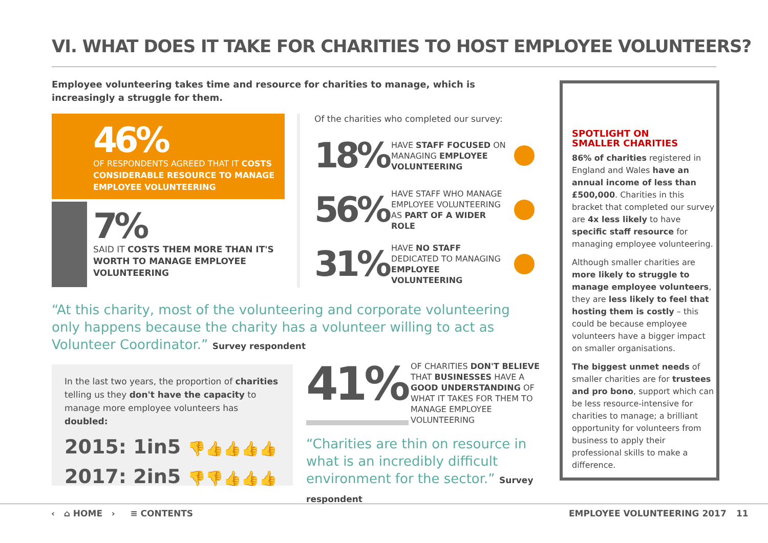VI. WHAT DOES IT TAKE FOR CHARITIES TO HOST EMPLOYEE VOLUNTEERS?
Employee volunteering takes time and resource for charities to manage, which is increasingly a struggle for them.
46%
OF RESPONDENTS AGREED THAT IT COSTS CONSIDERABLE RESOURCE TO MANAGE EMPLOYEE VOLUNTEERING
7%
SAID IT COSTS THEM MORE THAN IT'S WORTH TO MANAGE EMPLOYEE VOLUNTEERING
Of the charities who completed our survey:
18%
HAVE STAFF FOCUSED ON MANAGING EMPLOYEE VOLUNTEERING
56%
HAVE STAFF WHO MANAGE EMPLOYEE VOLUNTEERING AS PART OF A WIDER ROLE
31%
HAVE NO STAFF DEDICATED TO MANAGING EMPLOYEE VOLUNTEERING
“At this charity, most of the volunteering and corporate volunteering only happens because the charity has a volunteer willing to act as Volunteer Coordinator.” Survey respondent
In the last two years, the proportion of charities telling us they don't have the capacity to manage more employee volunteers has doubled:
2015: 1in5 👎👍👍👍👍
2017: 2in5 👎👎👍👍👍
41%
OF CHARITIES DON'T BELIEVE THAT BUSINESSES HAVE A GOOD UNDERSTANDING OF WHAT IT TAKES FOR THEM TO MANAGE EMPLOYEE VOLUNTEERING
“Charities are thin on resource in what is an incredibly difficult environment for the sector.” Survey respondent
SPOTLIGHT ON
SMALLER CHARITIES
86% of charities registered in England and Wales have an annual income of less than £500,000. Charities in this bracket that completed our survey are 4x less likely to have specific staff resource for managing employee volunteering.
Although smaller charities are more likely to struggle to manage employee volunteers, they are less likely to feel that hosting them is costly – this could be because employee volunteers have a bigger impact on smaller organisations.
The biggest unmet needs of smaller charities are for trustees and pro bono, support which can be less resource-intensive for charities to manage; a brilliant opportunity for volunteers from business to apply their professional skills to make a difference.
‹ ⌂ HOME › ≡ CONTENTS EMPLOYEE VOLUNTEERING 2017 11